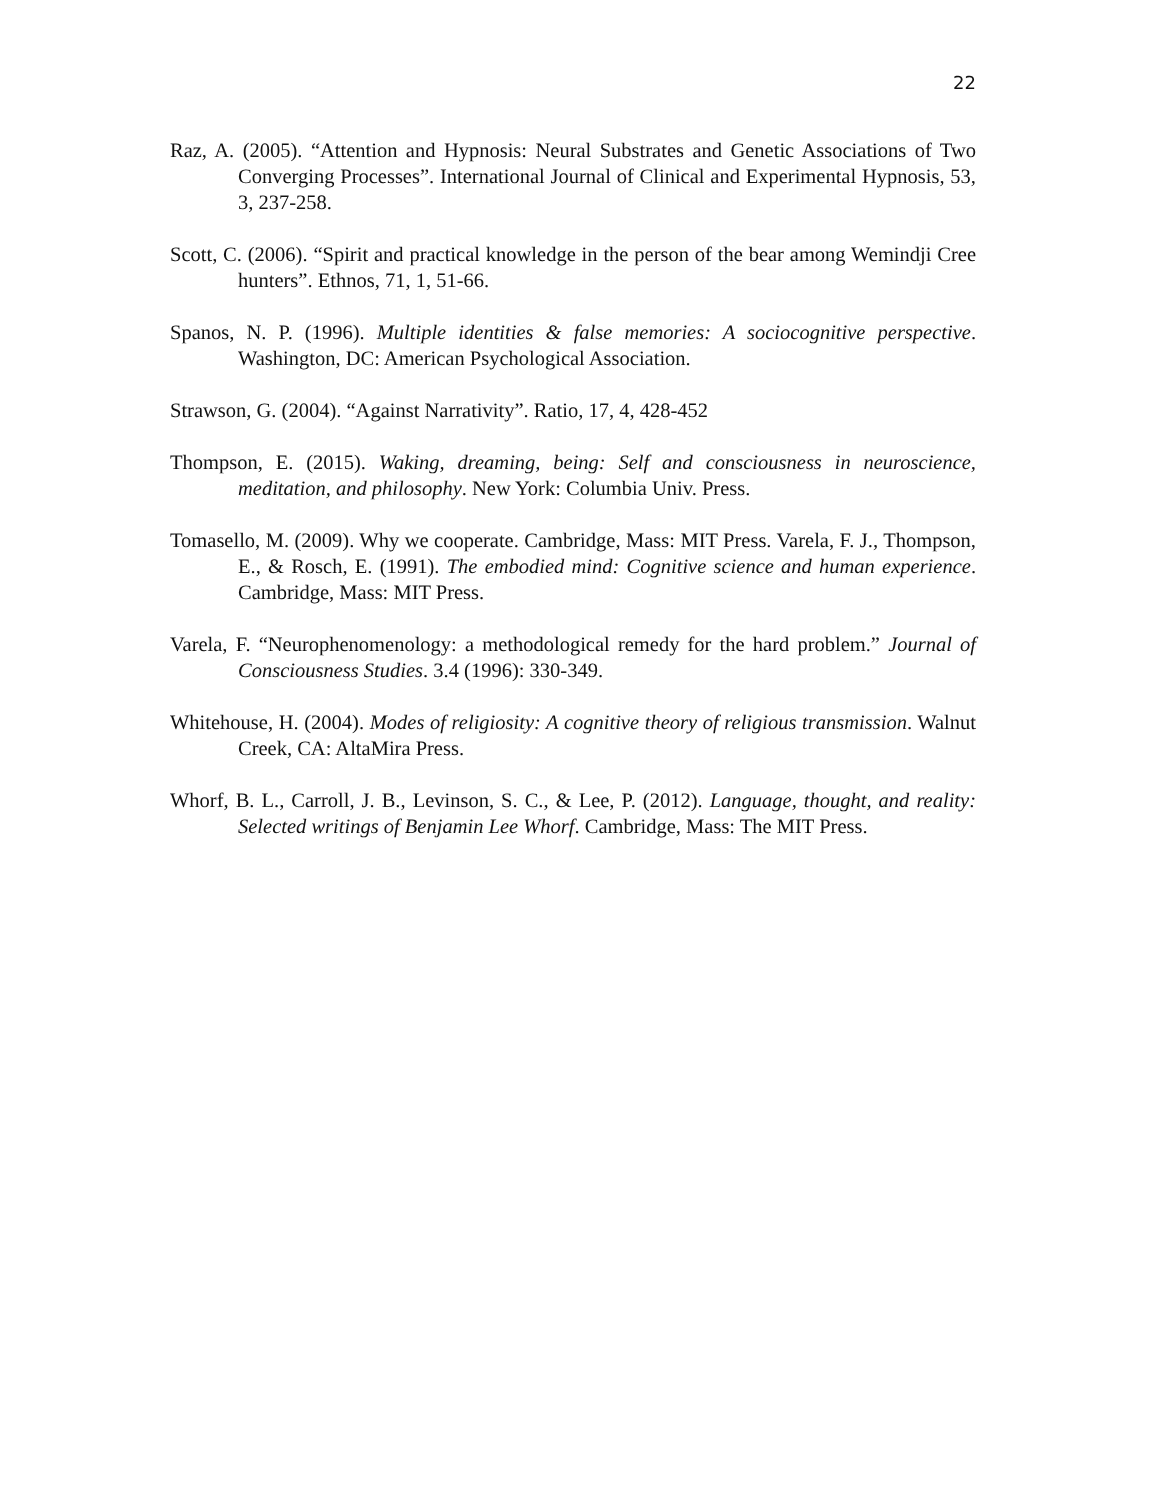22
Raz, A. (2005). “Attention and Hypnosis: Neural Substrates and Genetic Associations of Two Converging Processes”. International Journal of Clinical and Experimental Hypnosis, 53, 3, 237-258.
Scott, C. (2006). “Spirit and practical knowledge in the person of the bear among Wemindji Cree hunters”. Ethnos, 71, 1, 51-66.
Spanos, N. P. (1996). Multiple identities & false memories: A sociocognitive perspective. Washington, DC: American Psychological Association.
Strawson, G. (2004). “Against Narrativity”. Ratio, 17, 4, 428-452
Thompson, E. (2015). Waking, dreaming, being: Self and consciousness in neuroscience, meditation, and philosophy. New York: Columbia Univ. Press.
Tomasello, M. (2009). Why we cooperate. Cambridge, Mass: MIT Press. Varela, F. J., Thompson, E., & Rosch, E. (1991). The embodied mind: Cognitive science and human experience. Cambridge, Mass: MIT Press.
Varela, F. “Neurophenomenology: a methodological remedy for the hard problem.” Journal of Consciousness Studies. 3.4 (1996): 330-349.
Whitehouse, H. (2004). Modes of religiosity: A cognitive theory of religious transmission. Walnut Creek, CA: AltaMira Press.
Whorf, B. L., Carroll, J. B., Levinson, S. C., & Lee, P. (2012). Language, thought, and reality: Selected writings of Benjamin Lee Whorf. Cambridge, Mass: The MIT Press.